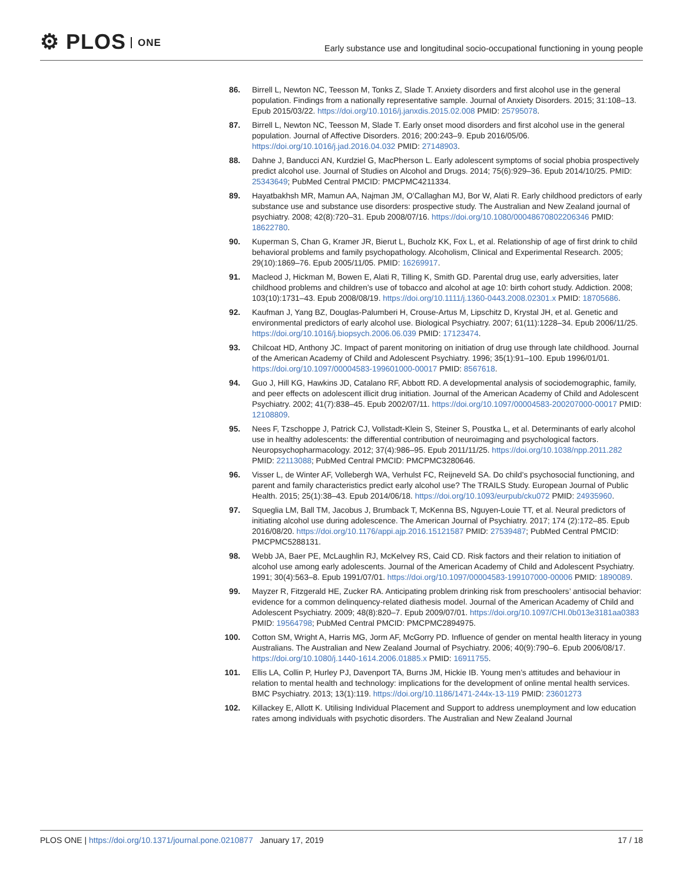⚙ PLOS ONE
Early substance use and longitudinal socio-occupational functioning in young people
86. Birrell L, Newton NC, Teesson M, Tonks Z, Slade T. Anxiety disorders and first alcohol use in the general population. Findings from a nationally representative sample. Journal of Anxiety Disorders. 2015; 31:108–13. Epub 2015/03/22. https://doi.org/10.1016/j.janxdis.2015.02.008 PMID: 25795078.
87. Birrell L, Newton NC, Teesson M, Slade T. Early onset mood disorders and first alcohol use in the general population. Journal of Affective Disorders. 2016; 200:243–9. Epub 2016/05/06. https://doi.org/10.1016/j.jad.2016.04.032 PMID: 27148903.
88. Dahne J, Banducci AN, Kurdziel G, MacPherson L. Early adolescent symptoms of social phobia prospectively predict alcohol use. Journal of Studies on Alcohol and Drugs. 2014; 75(6):929–36. Epub 2014/10/25. PMID: 25343649; PubMed Central PMCID: PMCPMC4211334.
89. Hayatbakhsh MR, Mamun AA, Najman JM, O’Callaghan MJ, Bor W, Alati R. Early childhood predictors of early substance use and substance use disorders: prospective study. The Australian and New Zealand journal of psychiatry. 2008; 42(8):720–31. Epub 2008/07/16. https://doi.org/10.1080/00048670802206346 PMID: 18622780.
90. Kuperman S, Chan G, Kramer JR, Bierut L, Bucholz KK, Fox L, et al. Relationship of age of first drink to child behavioral problems and family psychopathology. Alcoholism, Clinical and Experimental Research. 2005; 29(10):1869–76. Epub 2005/11/05. PMID: 16269917.
91. Macleod J, Hickman M, Bowen E, Alati R, Tilling K, Smith GD. Parental drug use, early adversities, later childhood problems and children’s use of tobacco and alcohol at age 10: birth cohort study. Addiction. 2008; 103(10):1731–43. Epub 2008/08/19. https://doi.org/10.1111/j.1360-0443.2008.02301.x PMID: 18705686.
92. Kaufman J, Yang BZ, Douglas-Palumberi H, Crouse-Artus M, Lipschitz D, Krystal JH, et al. Genetic and environmental predictors of early alcohol use. Biological Psychiatry. 2007; 61(11):1228–34. Epub 2006/11/25. https://doi.org/10.1016/j.biopsych.2006.06.039 PMID: 17123474.
93. Chilcoat HD, Anthony JC. Impact of parent monitoring on initiation of drug use through late childhood. Journal of the American Academy of Child and Adolescent Psychiatry. 1996; 35(1):91–100. Epub 1996/01/01. https://doi.org/10.1097/00004583-199601000-00017 PMID: 8567618.
94. Guo J, Hill KG, Hawkins JD, Catalano RF, Abbott RD. A developmental analysis of sociodemographic, family, and peer effects on adolescent illicit drug initiation. Journal of the American Academy of Child and Adolescent Psychiatry. 2002; 41(7):838–45. Epub 2002/07/11. https://doi.org/10.1097/00004583-200207000-00017 PMID: 12108809.
95. Nees F, Tzschoppe J, Patrick CJ, Vollstadt-Klein S, Steiner S, Poustka L, et al. Determinants of early alcohol use in healthy adolescents: the differential contribution of neuroimaging and psychological factors. Neuropsychopharmacology. 2012; 37(4):986–95. Epub 2011/11/25. https://doi.org/10.1038/npp.2011.282 PMID: 22113088; PubMed Central PMCID: PMCPMC3280646.
96. Visser L, de Winter AF, Vollebergh WA, Verhulst FC, Reijneveld SA. Do child’s psychosocial functioning, and parent and family characteristics predict early alcohol use? The TRAILS Study. European Journal of Public Health. 2015; 25(1):38–43. Epub 2014/06/18. https://doi.org/10.1093/eurpub/cku072 PMID: 24935960.
97. Squeglia LM, Ball TM, Jacobus J, Brumback T, McKenna BS, Nguyen-Louie TT, et al. Neural predictors of initiating alcohol use during adolescence. The American Journal of Psychiatry. 2017; 174 (2):172–85. Epub 2016/08/20. https://doi.org/10.1176/appi.ajp.2016.15121587 PMID: 27539487; PubMed Central PMCID: PMCPMC5288131.
98. Webb JA, Baer PE, McLaughlin RJ, McKelvey RS, Caid CD. Risk factors and their relation to initiation of alcohol use among early adolescents. Journal of the American Academy of Child and Adolescent Psychiatry. 1991; 30(4):563–8. Epub 1991/07/01. https://doi.org/10.1097/00004583-199107000-00006 PMID: 1890089.
99. Mayzer R, Fitzgerald HE, Zucker RA. Anticipating problem drinking risk from preschoolers’ antisocial behavior: evidence for a common delinquency-related diathesis model. Journal of the American Academy of Child and Adolescent Psychiatry. 2009; 48(8):820–7. Epub 2009/07/01. https://doi.org/10.1097/CHI.0b013e3181aa0383 PMID: 19564798; PubMed Central PMCID: PMCPMC2894975.
100. Cotton SM, Wright A, Harris MG, Jorm AF, McGorry PD. Influence of gender on mental health literacy in young Australians. The Australian and New Zealand Journal of Psychiatry. 2006; 40(9):790–6. Epub 2006/08/17. https://doi.org/10.1080/j.1440-1614.2006.01885.x PMID: 16911755.
101. Ellis LA, Collin P, Hurley PJ, Davenport TA, Burns JM, Hickie IB. Young men’s attitudes and behaviour in relation to mental health and technology: implications for the development of online mental health services. BMC Psychiatry. 2013; 13(1):119. https://doi.org/10.1186/1471-244x-13-119 PMID: 23601273
102. Killackey E, Allott K. Utilising Individual Placement and Support to address unemployment and low education rates among individuals with psychotic disorders. The Australian and New Zealand Journal
PLOS ONE | https://doi.org/10.1371/journal.pone.0210877 January 17, 2019
17 / 18